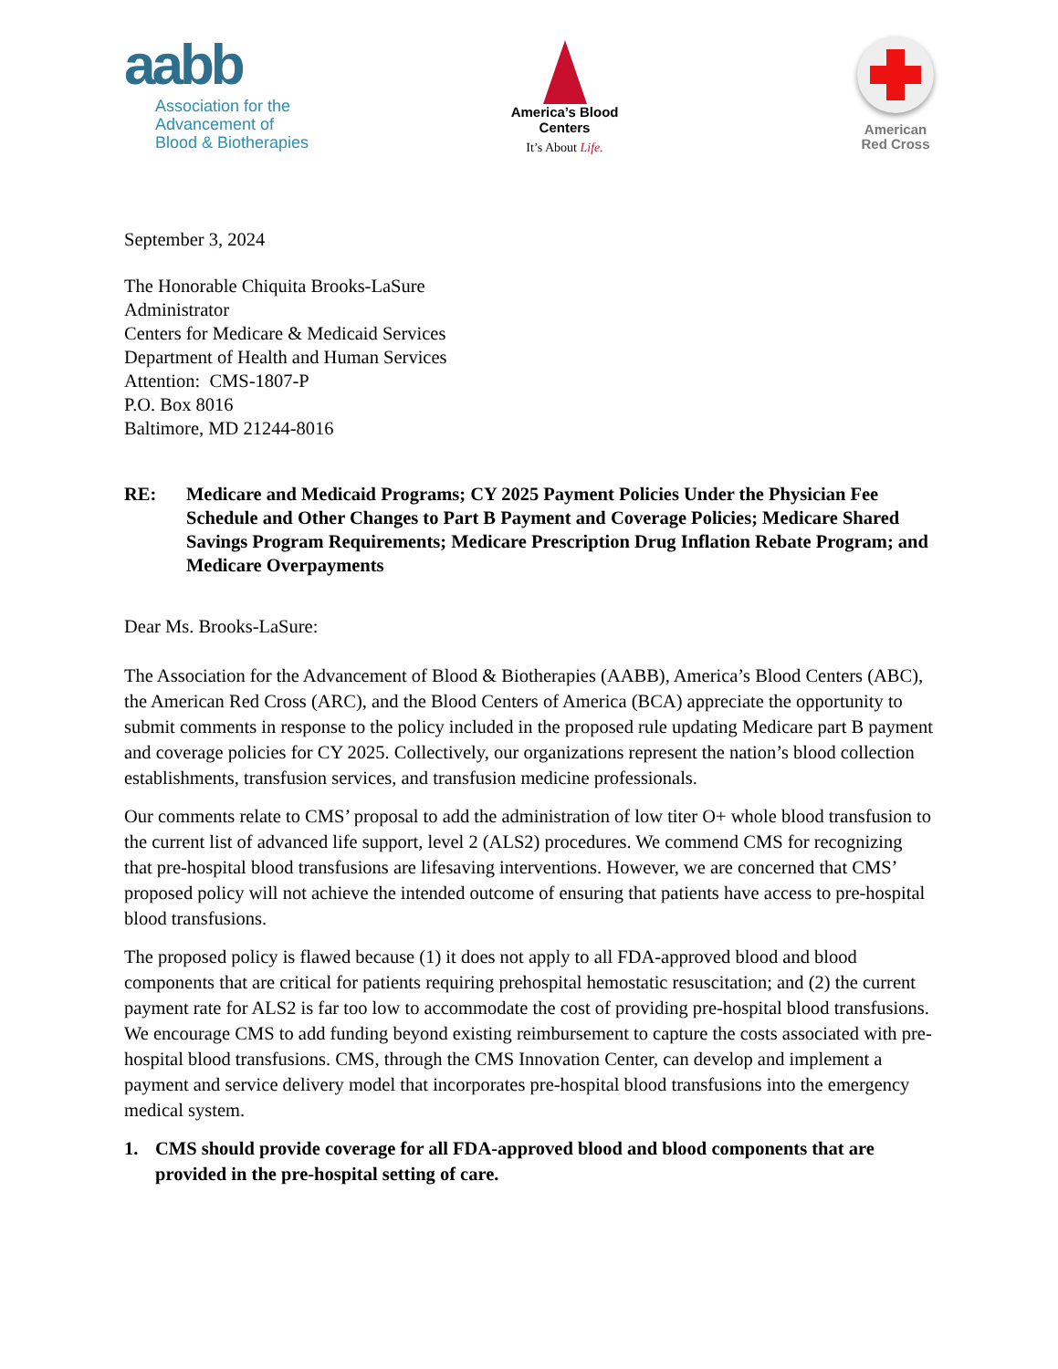aabb
Association for the
Advancement of
Blood & Biotherapies
America’s Blood
Centers
It’s About Life.
American
Red Cross
September 3, 2024
The Honorable Chiquita Brooks-LaSure
Administrator
Centers for Medicare & Medicaid Services
Department of Health and Human Services
Attention: CMS-1807-P
P.O. Box 8016
Baltimore, MD 21244-8016
RE: Medicare and Medicaid Programs; CY 2025 Payment Policies Under the Physician Fee Schedule and Other Changes to Part B Payment and Coverage Policies; Medicare Shared Savings Program Requirements; Medicare Prescription Drug Inflation Rebate Program; and Medicare Overpayments
Dear Ms. Brooks-LaSure:
The Association for the Advancement of Blood & Biotherapies (AABB), America’s Blood Centers (ABC), the American Red Cross (ARC), and the Blood Centers of America (BCA) appreciate the opportunity to submit comments in response to the policy included in the proposed rule updating Medicare part B payment and coverage policies for CY 2025. Collectively, our organizations represent the nation’s blood collection establishments, transfusion services, and transfusion medicine professionals.
Our comments relate to CMS’ proposal to add the administration of low titer O+ whole blood transfusion to the current list of advanced life support, level 2 (ALS2) procedures. We commend CMS for recognizing that pre-hospital blood transfusions are lifesaving interventions. However, we are concerned that CMS’ proposed policy will not achieve the intended outcome of ensuring that patients have access to pre-hospital blood transfusions.
The proposed policy is flawed because (1) it does not apply to all FDA-approved blood and blood components that are critical for patients requiring prehospital hemostatic resuscitation; and (2) the current payment rate for ALS2 is far too low to accommodate the cost of providing pre-hospital blood transfusions. We encourage CMS to add funding beyond existing reimbursement to capture the costs associated with pre-hospital blood transfusions. CMS, through the CMS Innovation Center, can develop and implement a payment and service delivery model that incorporates pre-hospital blood transfusions into the emergency medical system.
1. CMS should provide coverage for all FDA-approved blood and blood components that are provided in the pre-hospital setting of care.